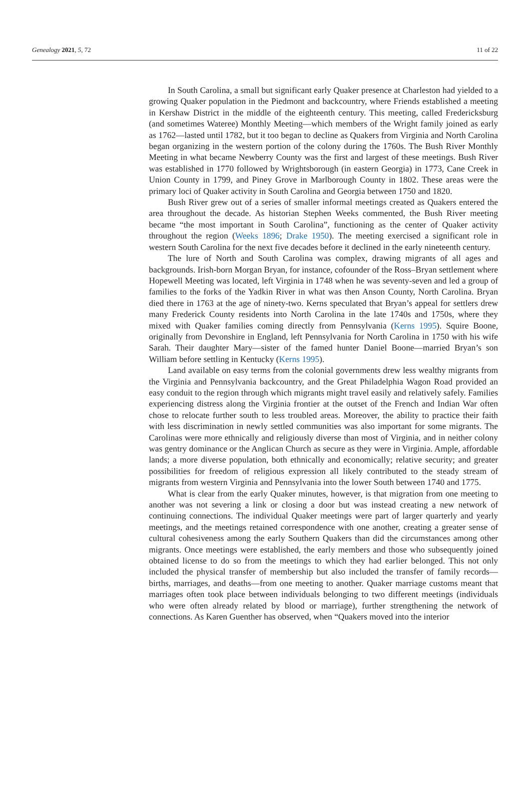Genealogy 2021, 5, 72 11 of 22
In South Carolina, a small but significant early Quaker presence at Charleston had yielded to a growing Quaker population in the Piedmont and backcountry, where Friends established a meeting in Kershaw District in the middle of the eighteenth century. This meeting, called Fredericksburg (and sometimes Wateree) Monthly Meeting—which members of the Wright family joined as early as 1762—lasted until 1782, but it too began to decline as Quakers from Virginia and North Carolina began organizing in the western portion of the colony during the 1760s. The Bush River Monthly Meeting in what became Newberry County was the first and largest of these meetings. Bush River was established in 1770 followed by Wrightsborough (in eastern Georgia) in 1773, Cane Creek in Union County in 1799, and Piney Grove in Marlborough County in 1802. These areas were the primary loci of Quaker activity in South Carolina and Georgia between 1750 and 1820.
Bush River grew out of a series of smaller informal meetings created as Quakers entered the area throughout the decade. As historian Stephen Weeks commented, the Bush River meeting became “the most important in South Carolina”, functioning as the center of Quaker activity throughout the region (Weeks 1896; Drake 1950). The meeting exercised a significant role in western South Carolina for the next five decades before it declined in the early nineteenth century.
The lure of North and South Carolina was complex, drawing migrants of all ages and backgrounds. Irish-born Morgan Bryan, for instance, cofounder of the Ross–Bryan settlement where Hopewell Meeting was located, left Virginia in 1748 when he was seventy-seven and led a group of families to the forks of the Yadkin River in what was then Anson County, North Carolina. Bryan died there in 1763 at the age of ninety-two. Kerns speculated that Bryan’s appeal for settlers drew many Frederick County residents into North Carolina in the late 1740s and 1750s, where they mixed with Quaker families coming directly from Pennsylvania (Kerns 1995). Squire Boone, originally from Devonshire in England, left Pennsylvania for North Carolina in 1750 with his wife Sarah. Their daughter Mary—sister of the famed hunter Daniel Boone—married Bryan’s son William before settling in Kentucky (Kerns 1995).
Land available on easy terms from the colonial governments drew less wealthy migrants from the Virginia and Pennsylvania backcountry, and the Great Philadelphia Wagon Road provided an easy conduit to the region through which migrants might travel easily and relatively safely. Families experiencing distress along the Virginia frontier at the outset of the French and Indian War often chose to relocate further south to less troubled areas. Moreover, the ability to practice their faith with less discrimination in newly settled communities was also important for some migrants. The Carolinas were more ethnically and religiously diverse than most of Virginia, and in neither colony was gentry dominance or the Anglican Church as secure as they were in Virginia. Ample, affordable lands; a more diverse population, both ethnically and economically; relative security; and greater possibilities for freedom of religious expression all likely contributed to the steady stream of migrants from western Virginia and Pennsylvania into the lower South between 1740 and 1775.
What is clear from the early Quaker minutes, however, is that migration from one meeting to another was not severing a link or closing a door but was instead creating a new network of continuing connections. The individual Quaker meetings were part of larger quarterly and yearly meetings, and the meetings retained correspondence with one another, creating a greater sense of cultural cohesiveness among the early Southern Quakers than did the circumstances among other migrants. Once meetings were established, the early members and those who subsequently joined obtained license to do so from the meetings to which they had earlier belonged. This not only included the physical transfer of membership but also included the transfer of family records—births, marriages, and deaths—from one meeting to another. Quaker marriage customs meant that marriages often took place between individuals belonging to two different meetings (individuals who were often already related by blood or marriage), further strengthening the network of connections. As Karen Guenther has observed, when “Quakers moved into the interior